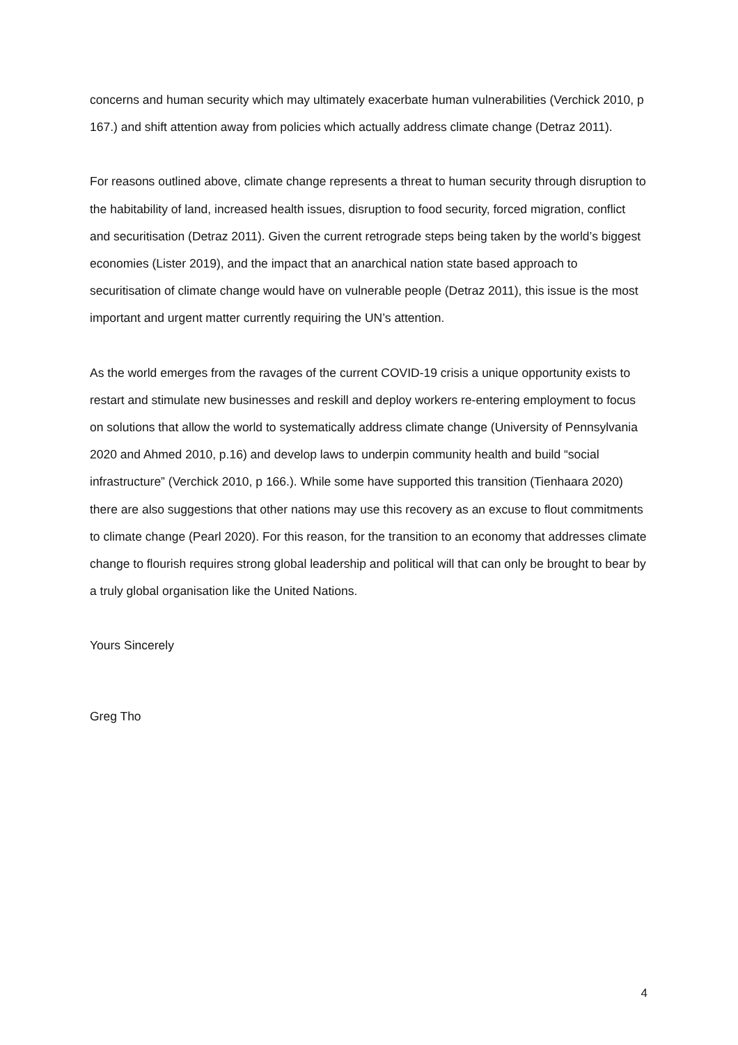concerns and human security which may ultimately exacerbate human vulnerabilities (Verchick 2010, p 167.) and shift attention away from policies which actually address climate change (Detraz 2011).
For reasons outlined above, climate change represents a threat to human security through disruption to the habitability of land, increased health issues, disruption to food security, forced migration, conflict and securitisation (Detraz 2011). Given the current retrograde steps being taken by the world’s biggest economies (Lister 2019), and the impact that an anarchical nation state based approach to securitisation of climate change would have on vulnerable people (Detraz 2011), this issue is the most important and urgent matter currently requiring the UN’s attention.
As the world emerges from the ravages of the current COVID-19 crisis a unique opportunity exists to restart and stimulate new businesses and reskill and deploy workers re-entering employment to focus on solutions that allow the world to systematically address climate change (University of Pennsylvania 2020 and Ahmed 2010, p.16) and develop laws to underpin community health and build “social infrastructure” (Verchick 2010, p 166.). While some have supported this transition (Tienhaara 2020) there are also suggestions that other nations may use this recovery as an excuse to flout commitments to climate change (Pearl 2020). For this reason, for the transition to an economy that addresses climate change to flourish requires strong global leadership and political will that can only be brought to bear by a truly global organisation like the United Nations.
Yours Sincerely
Greg Tho
4